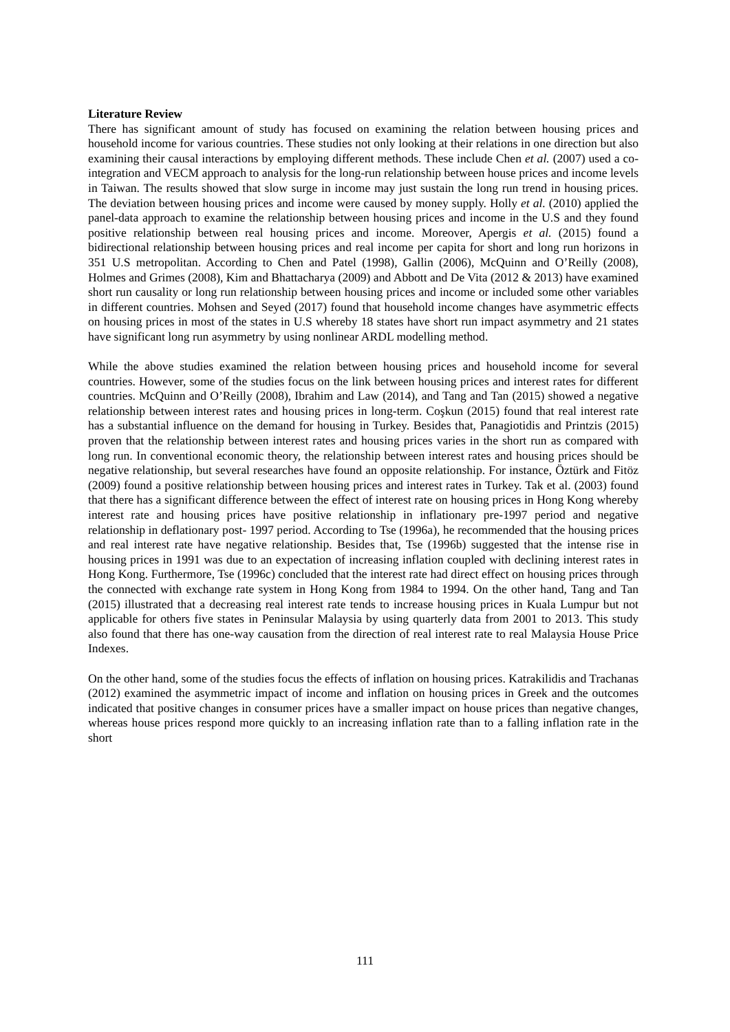Literature Review
There has significant amount of study has focused on examining the relation between housing prices and household income for various countries. These studies not only looking at their relations in one direction but also examining their causal interactions by employing different methods. These include Chen et al. (2007) used a co-integration and VECM approach to analysis for the long-run relationship between house prices and income levels in Taiwan. The results showed that slow surge in income may just sustain the long run trend in housing prices. The deviation between housing prices and income were caused by money supply. Holly et al. (2010) applied the panel-data approach to examine the relationship between housing prices and income in the U.S and they found positive relationship between real housing prices and income. Moreover, Apergis et al. (2015) found a bidirectional relationship between housing prices and real income per capita for short and long run horizons in 351 U.S metropolitan. According to Chen and Patel (1998), Gallin (2006), McQuinn and O’Reilly (2008), Holmes and Grimes (2008), Kim and Bhattacharya (2009) and Abbott and De Vita (2012 & 2013) have examined short run causality or long run relationship between housing prices and income or included some other variables in different countries. Mohsen and Seyed (2017) found that household income changes have asymmetric effects on housing prices in most of the states in U.S whereby 18 states have short run impact asymmetry and 21 states have significant long run asymmetry by using nonlinear ARDL modelling method.
While the above studies examined the relation between housing prices and household income for several countries. However, some of the studies focus on the link between housing prices and interest rates for different countries. McQuinn and O’Reilly (2008), Ibrahim and Law (2014), and Tang and Tan (2015) showed a negative relationship between interest rates and housing prices in long-term. Coşkun (2015) found that real interest rate has a substantial influence on the demand for housing in Turkey. Besides that, Panagiotidis and Printzis (2015) proven that the relationship between interest rates and housing prices varies in the short run as compared with long run. In conventional economic theory, the relationship between interest rates and housing prices should be negative relationship, but several researches have found an opposite relationship. For instance, Öztürk and Fitöz (2009) found a positive relationship between housing prices and interest rates in Turkey. Tak et al. (2003) found that there has a significant difference between the effect of interest rate on housing prices in Hong Kong whereby interest rate and housing prices have positive relationship in inflationary pre-1997 period and negative relationship in deflationary post- 1997 period. According to Tse (1996a), he recommended that the housing prices and real interest rate have negative relationship. Besides that, Tse (1996b) suggested that the intense rise in housing prices in 1991 was due to an expectation of increasing inflation coupled with declining interest rates in Hong Kong. Furthermore, Tse (1996c) concluded that the interest rate had direct effect on housing prices through the connected with exchange rate system in Hong Kong from 1984 to 1994. On the other hand, Tang and Tan (2015) illustrated that a decreasing real interest rate tends to increase housing prices in Kuala Lumpur but not applicable for others five states in Peninsular Malaysia by using quarterly data from 2001 to 2013. This study also found that there has one-way causation from the direction of real interest rate to real Malaysia House Price Indexes.
On the other hand, some of the studies focus the effects of inflation on housing prices. Katrakilidis and Trachanas (2012) examined the asymmetric impact of income and inflation on housing prices in Greek and the outcomes indicated that positive changes in consumer prices have a smaller impact on house prices than negative changes, whereas house prices respond more quickly to an increasing inflation rate than to a falling inflation rate in the short
111